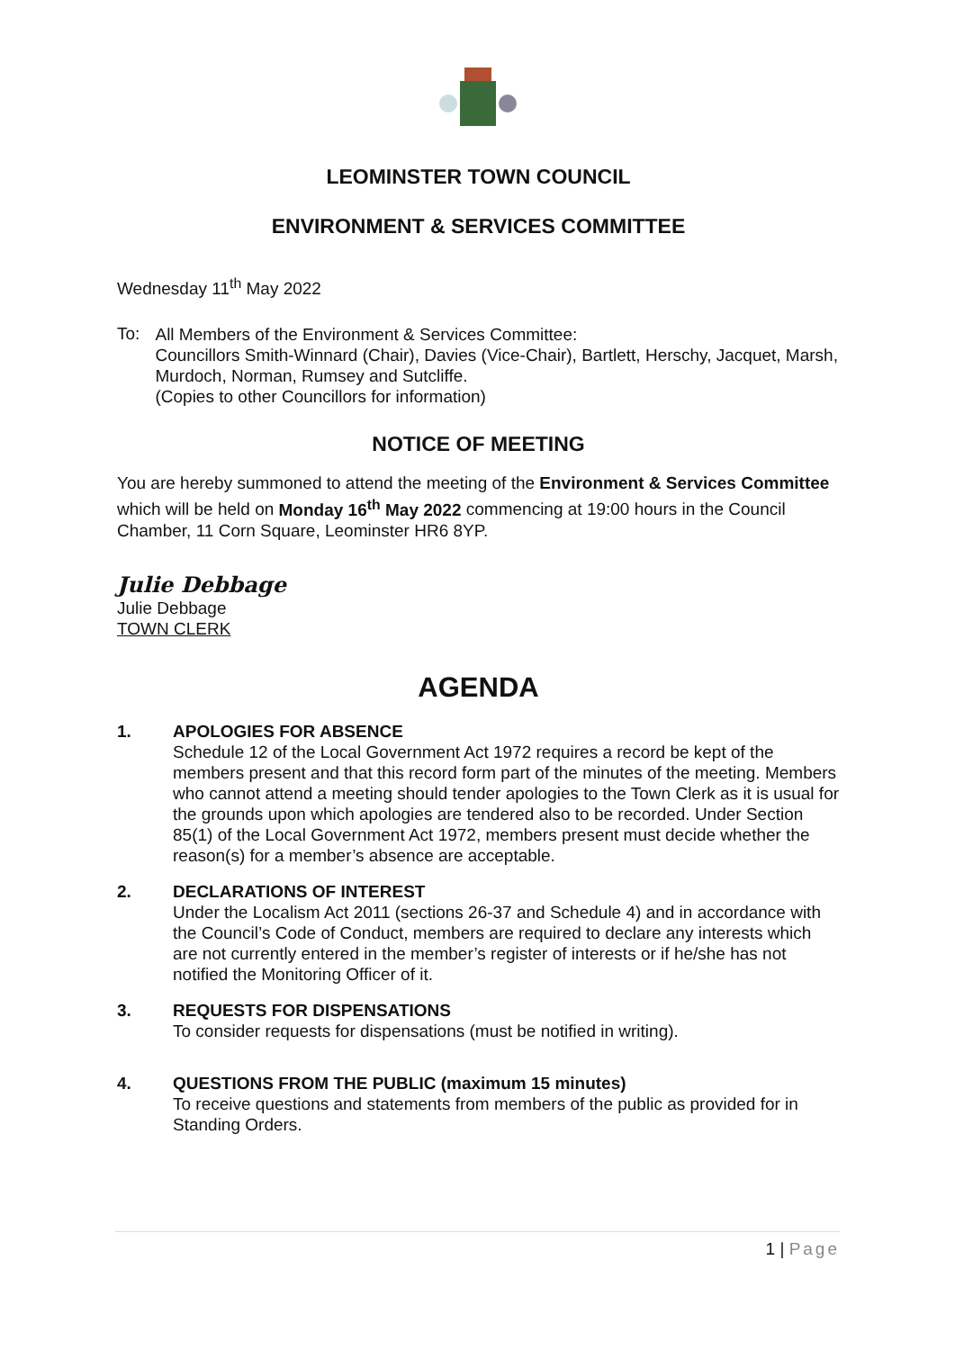LEOMINSTER TOWN COUNCIL
ENVIRONMENT & SERVICES COMMITTEE
Wednesday 11<sup>th</sup> May 2022
To:
All Members of the Environment & Services Committee:
Councillors Smith-Winnard (Chair), Davies (Vice-Chair), Bartlett, Herschy, Jacquet, Marsh, Murdoch, Norman, Rumsey and Sutcliffe.
(Copies to other Councillors for information)
NOTICE OF MEETING
You are hereby summoned to attend the meeting of the Environment & Services Committee which will be held on Monday 16<sup>th</sup> May 2022 commencing at 19:00 hours in the Council Chamber, 11 Corn Square, Leominster HR6 8YP.
Julie Debbage
Julie Debbage
TOWN CLERK
AGENDA
1. APOLOGIES FOR ABSENCE
Schedule 12 of the Local Government Act 1972 requires a record be kept of the members present and that this record form part of the minutes of the meeting. Members who cannot attend a meeting should tender apologies to the Town Clerk as it is usual for the grounds upon which apologies are tendered also to be recorded. Under Section 85(1) of the Local Government Act 1972, members present must decide whether the reason(s) for a member’s absence are acceptable.
2. DECLARATIONS OF INTEREST
Under the Localism Act 2011 (sections 26-37 and Schedule 4) and in accordance with the Council’s Code of Conduct, members are required to declare any interests which are not currently entered in the member’s register of interests or if he/she has not notified the Monitoring Officer of it.
3. REQUESTS FOR DISPENSATIONS
To consider requests for dispensations (must be notified in writing).
4. QUESTIONS FROM THE PUBLIC (maximum 15 minutes)
To receive questions and statements from members of the public as provided for in Standing Orders.
1 | Page